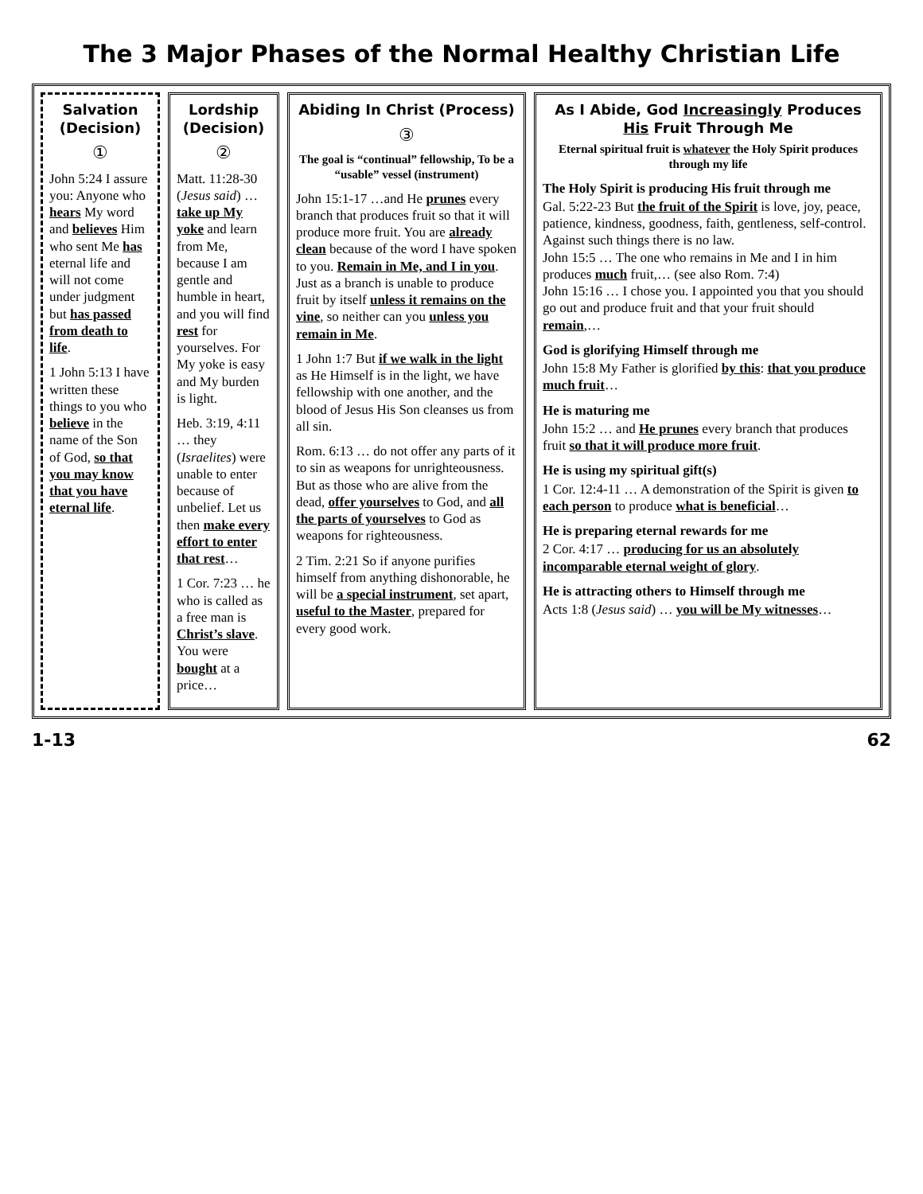The 3 Major Phases of the Normal Healthy Christian Life
Salvation (Decision)
①
John 5:24 I assure you: Anyone who hears My word and believes Him who sent Me has eternal life and will not come under judgment but has passed from death to life.
1 John 5:13 I have written these things to you who believe in the name of the Son of God, so that you may know that you have eternal life.
Lordship (Decision)
②
Matt. 11:28-30 (Jesus said) … take up My yoke and learn from Me, because I am gentle and humble in heart, and you will find rest for yourselves. For My yoke is easy and My burden is light.
Heb. 3:19, 4:11 … they (Israelites) were unable to enter because of unbelief. Let us then make every effort to enter that rest…
1 Cor. 7:23 … he who is called as a free man is Christ’s slave. You were bought at a price…
Abiding In Christ (Process)
③
The goal is “continual” fellowship, To be a “usable” vessel (instrument)
John 15:1-17 …and He prunes every branch that produces fruit so that it will produce more fruit. You are already clean because of the word I have spoken to you. Remain in Me, and I in you. Just as a branch is unable to produce fruit by itself unless it remains on the vine, so neither can you unless you remain in Me.
1 John 1:7 But if we walk in the light as He Himself is in the light, we have fellowship with one another, and the blood of Jesus His Son cleanses us from all sin.
Rom. 6:13 … do not offer any parts of it to sin as weapons for unrighteousness. But as those who are alive from the dead, offer yourselves to God, and all the parts of yourselves to God as weapons for righteousness.
2 Tim. 2:21 So if anyone purifies himself from anything dishonorable, he will be a special instrument, set apart, useful to the Master, prepared for every good work.
As I Abide, God Increasingly Produces His Fruit Through Me
Eternal spiritual fruit is whatever the Holy Spirit produces through my life
The Holy Spirit is producing His fruit through me
Gal. 5:22-23 But the fruit of the Spirit is love, joy, peace, patience, kindness, goodness, faith, gentleness, self-control. Against such things there is no law.
John 15:5 … The one who remains in Me and I in him produces much fruit,… (see also Rom. 7:4)
John 15:16 … I chose you. I appointed you that you should go out and produce fruit and that your fruit should remain,…
God is glorifying Himself through me
John 15:8 My Father is glorified by this: that you produce much fruit…
He is maturing me
John 15:2 … and He prunes every branch that produces fruit so that it will produce more fruit.
He is using my spiritual gift(s)
1 Cor. 12:4-11 … A demonstration of the Spirit is given to each person to produce what is beneficial…
He is preparing eternal rewards for me
2 Cor. 4:17 … producing for us an absolutely incomparable eternal weight of glory.
He is attracting others to Himself through me
Acts 1:8 (Jesus said) … you will be My witnesses…
1-13 62